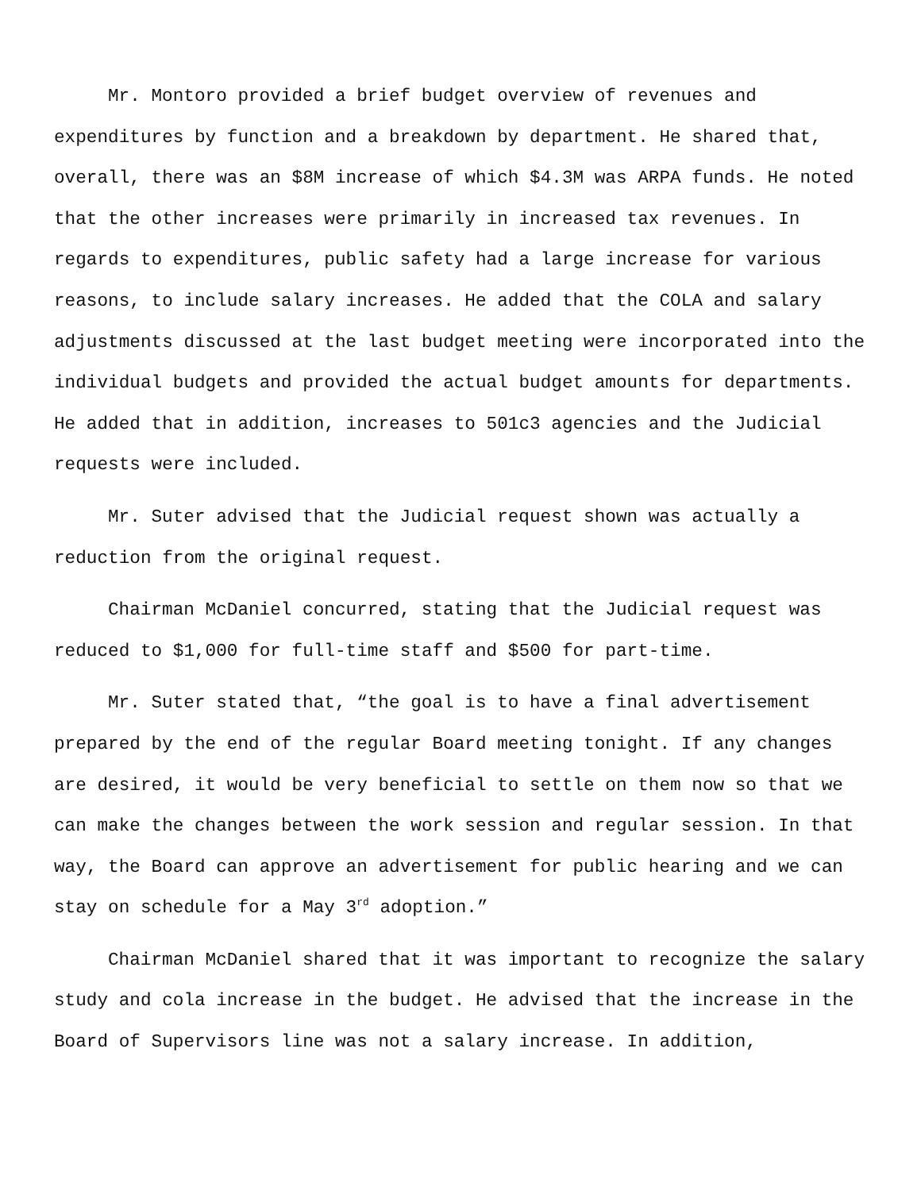Mr. Montoro provided a brief budget overview of revenues and expenditures by function and a breakdown by department. He shared that, overall, there was an $8M increase of which $4.3M was ARPA funds. He noted that the other increases were primarily in increased tax revenues. In regards to expenditures, public safety had a large increase for various reasons, to include salary increases. He added that the COLA and salary adjustments discussed at the last budget meeting were incorporated into the individual budgets and provided the actual budget amounts for departments. He added that in addition, increases to 501c3 agencies and the Judicial requests were included.
Mr. Suter advised that the Judicial request shown was actually a reduction from the original request.
Chairman McDaniel concurred, stating that the Judicial request was reduced to $1,000 for full-time staff and $500 for part-time.
Mr. Suter stated that, “the goal is to have a final advertisement prepared by the end of the regular Board meeting tonight. If any changes are desired, it would be very beneficial to settle on them now so that we can make the changes between the work session and regular session. In that way, the Board can approve an advertisement for public hearing and we can stay on schedule for a May 3<sup>rd</sup> adoption.”
Chairman McDaniel shared that it was important to recognize the salary study and cola increase in the budget. He advised that the increase in the Board of Supervisors line was not a salary increase. In addition,